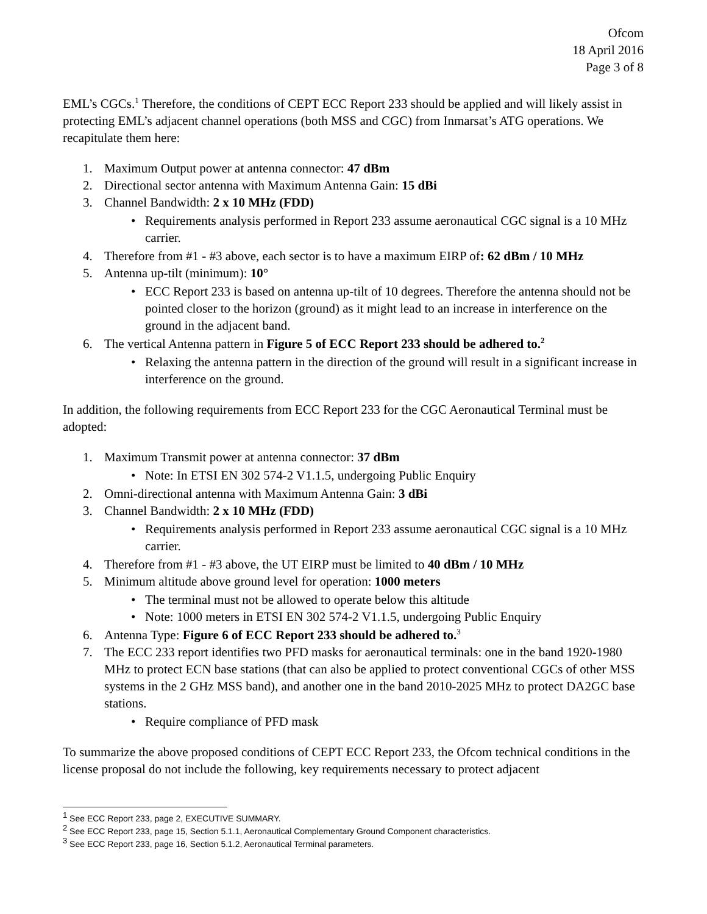Ofcom
18 April 2016
Page 3 of 8
EML’s CGCs.<sup>1</sup> Therefore, the conditions of CEPT ECC Report 233 should be applied and will likely assist in protecting EML’s adjacent channel operations (both MSS and CGC) from Inmarsat’s ATG operations. We recapitulate them here:
1. Maximum Output power at antenna connector: 47 dBm
2. Directional sector antenna with Maximum Antenna Gain: 15 dBi
3. Channel Bandwidth: 2 x 10 MHz (FDD)
• Requirements analysis performed in Report 233 assume aeronautical CGC signal is a 10 MHz carrier.
4. Therefore from #1 - #3 above, each sector is to have a maximum EIRP of: 62 dBm / 10 MHz
5. Antenna up-tilt (minimum): 10°
• ECC Report 233 is based on antenna up-tilt of 10 degrees. Therefore the antenna should not be pointed closer to the horizon (ground) as it might lead to an increase in interference on the ground in the adjacent band.
6. The vertical Antenna pattern in Figure 5 of ECC Report 233 should be adhered to.<sup>2</sup>
• Relaxing the antenna pattern in the direction of the ground will result in a significant increase in interference on the ground.
In addition, the following requirements from ECC Report 233 for the CGC Aeronautical Terminal must be adopted:
1. Maximum Transmit power at antenna connector: 37 dBm
• Note: In ETSI EN 302 574-2 V1.1.5, undergoing Public Enquiry
2. Omni-directional antenna with Maximum Antenna Gain: 3 dBi
3. Channel Bandwidth: 2 x 10 MHz (FDD)
• Requirements analysis performed in Report 233 assume aeronautical CGC signal is a 10 MHz carrier.
4. Therefore from #1 - #3 above, the UT EIRP must be limited to 40 dBm / 10 MHz
5. Minimum altitude above ground level for operation: 1000 meters
• The terminal must not be allowed to operate below this altitude
• Note: 1000 meters in ETSI EN 302 574-2 V1.1.5, undergoing Public Enquiry
6. Antenna Type: Figure 6 of ECC Report 233 should be adhered to.<sup>3</sup>
7. The ECC 233 report identifies two PFD masks for aeronautical terminals: one in the band 1920-1980 MHz to protect ECN base stations (that can also be applied to protect conventional CGCs of other MSS systems in the 2 GHz MSS band), and another one in the band 2010-2025 MHz to protect DA2GC base stations.
• Require compliance of PFD mask
To summarize the above proposed conditions of CEPT ECC Report 233, the Ofcom technical conditions in the license proposal do not include the following, key requirements necessary to protect adjacent
<sup>1</sup> See ECC Report 233, page 2, EXECUTIVE SUMMARY.
<sup>2</sup> See ECC Report 233, page 15, Section 5.1.1, Aeronautical Complementary Ground Component characteristics.
<sup>3</sup> See ECC Report 233, page 16, Section 5.1.2, Aeronautical Terminal parameters.